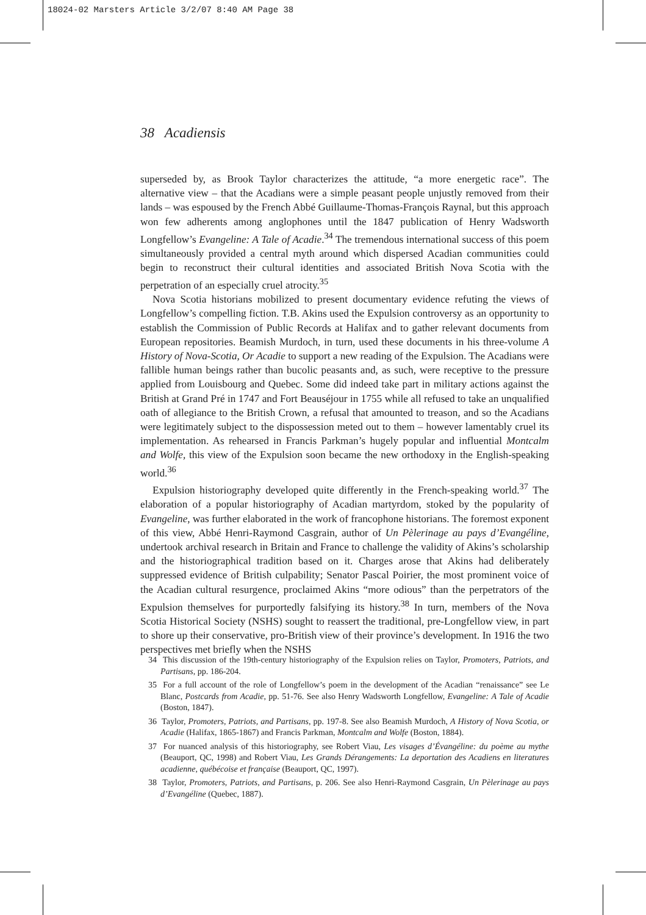18024-02 Marsters Article 3/2/07 8:40 AM Page 38
38 Acadiensis
superseded by, as Brook Taylor characterizes the attitude, “a more energetic race”. The alternative view – that the Acadians were a simple peasant people unjustly removed from their lands – was espoused by the French Abbé Guillaume-Thomas-François Raynal, but this approach won few adherents among anglophones until the 1847 publication of Henry Wadsworth Longfellow’s Evangeline: A Tale of Acadie.<sup>34</sup> The tremendous international success of this poem simultaneously provided a central myth around which dispersed Acadian communities could begin to reconstruct their cultural identities and associated British Nova Scotia with the perpetration of an especially cruel atrocity.<sup>35</sup>
Nova Scotia historians mobilized to present documentary evidence refuting the views of Longfellow’s compelling fiction. T.B. Akins used the Expulsion controversy as an opportunity to establish the Commission of Public Records at Halifax and to gather relevant documents from European repositories. Beamish Murdoch, in turn, used these documents in his three-volume A History of Nova-Scotia, Or Acadie to support a new reading of the Expulsion. The Acadians were fallible human beings rather than bucolic peasants and, as such, were receptive to the pressure applied from Louisbourg and Quebec. Some did indeed take part in military actions against the British at Grand Pré in 1747 and Fort Beauséjour in 1755 while all refused to take an unqualified oath of allegiance to the British Crown, a refusal that amounted to treason, and so the Acadians were legitimately subject to the dispossession meted out to them – however lamentably cruel its implementation. As rehearsed in Francis Parkman’s hugely popular and influential Montcalm and Wolfe, this view of the Expulsion soon became the new orthodoxy in the English-speaking world.<sup>36</sup>
Expulsion historiography developed quite differently in the French-speaking world.<sup>37</sup> The elaboration of a popular historiography of Acadian martyrdom, stoked by the popularity of Evangeline, was further elaborated in the work of francophone historians. The foremost exponent of this view, Abbé Henri-Raymond Casgrain, author of Un Pèlerinage au pays d’Evangéline, undertook archival research in Britain and France to challenge the validity of Akins’s scholarship and the historiographical tradition based on it. Charges arose that Akins had deliberately suppressed evidence of British culpability; Senator Pascal Poirier, the most prominent voice of the Acadian cultural resurgence, proclaimed Akins “more odious” than the perpetrators of the Expulsion themselves for purportedly falsifying its history.<sup>38</sup> In turn, members of the Nova Scotia Historical Society (NSHS) sought to reassert the traditional, pre-Longfellow view, in part to shore up their conservative, pro-British view of their province’s development. In 1916 the two perspectives met briefly when the NSHS
34 This discussion of the 19th-century historiography of the Expulsion relies on Taylor, Promoters, Patriots, and Partisans, pp. 186-204.
35 For a full account of the role of Longfellow’s poem in the development of the Acadian “renaissance” see Le Blanc, Postcards from Acadie, pp. 51-76. See also Henry Wadsworth Longfellow, Evangeline: A Tale of Acadie (Boston, 1847).
36 Taylor, Promoters, Patriots, and Partisans, pp. 197-8. See also Beamish Murdoch, A History of Nova Scotia, or Acadie (Halifax, 1865-1867) and Francis Parkman, Montcalm and Wolfe (Boston, 1884).
37 For nuanced analysis of this historiography, see Robert Viau, Les visages d’Évangéline: du poème au mythe (Beauport, QC, 1998) and Robert Viau, Les Grands Dérangements: La deportation des Acadiens en literatures acadienne, québécoise et française (Beauport, QC, 1997).
38 Taylor, Promoters, Patriots, and Partisans, p. 206. See also Henri-Raymond Casgrain, Un Pèlerinage au pays d’Evangéline (Quebec, 1887).